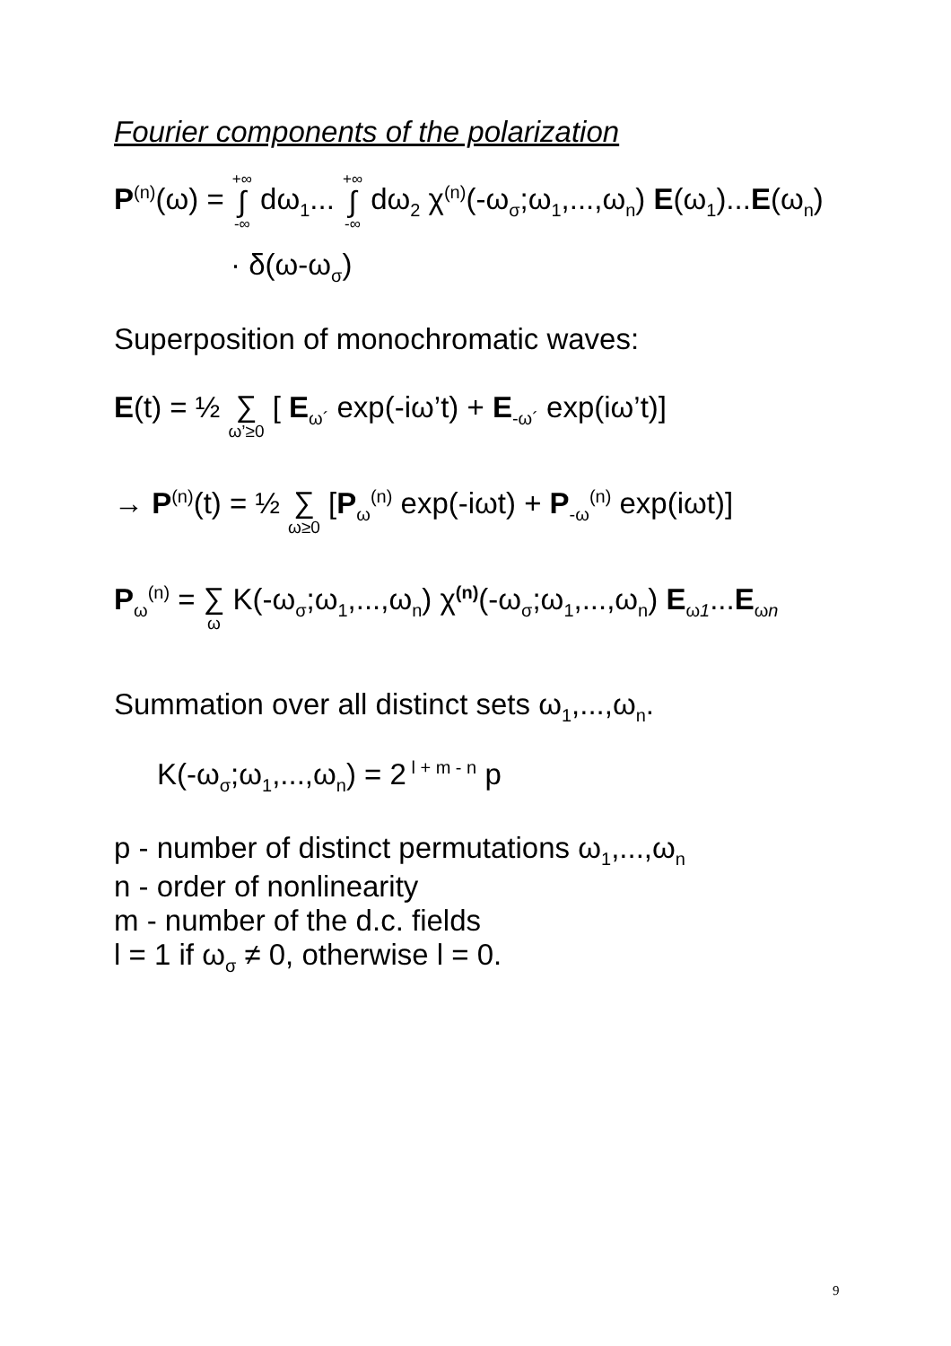Fourier components of the polarization
P<sup>(n)</sup>(ω) = +∞ ∫ -∞ dω<sub>1</sub>... +∞ ∫ -∞ dω<sub>2</sub> χ<sup>(n)</sup>(-ω<sub>σ</sub>;ω<sub>1</sub>,...,ω<sub>n</sub>) E(ω<sub>1</sub>)...E(ω<sub>n</sub>)
· δ(ω-ω<sub>σ</sub>)
Superposition of monochromatic waves:
E(t) = ½ ∑ ω’≥0 [ E<sub>ω´</sub> exp(-iω’t) + E<sub>-ω´</sub> exp(iω’t)]
→ P<sup>(n)</sup>(t) = ½ ∑ ω≥0 [P<sub>ω</sub><sup>(n)</sup> exp(-iωt) + P<sub>-ω</sub><sup>(n)</sup> exp(iωt)]
P<sub>ω</sub><sup>(n)</sup> = ∑ ω K(-ω<sub>σ</sub>;ω<sub>1</sub>,...,ω<sub>n</sub>) χ<sup>(n)</sup>(-ω<sub>σ</sub>;ω<sub>1</sub>,...,ω<sub>n</sub>) E<sub>ω1</sub>...E<sub>ωn</sub>
Summation over all distinct sets ω<sub>1</sub>,...,ω<sub>n</sub>.
K(-ω<sub>σ</sub>;ω<sub>1</sub>,...,ω<sub>n</sub>) = 2<sup>l + m - n</sup> p
p - number of distinct permutations ω<sub>1</sub>,...,ω<sub>n</sub>
n - order of nonlinearity
m - number of the d.c. fields
l = 1 if ω<sub>σ</sub> ≠ 0, otherwise l = 0.
9